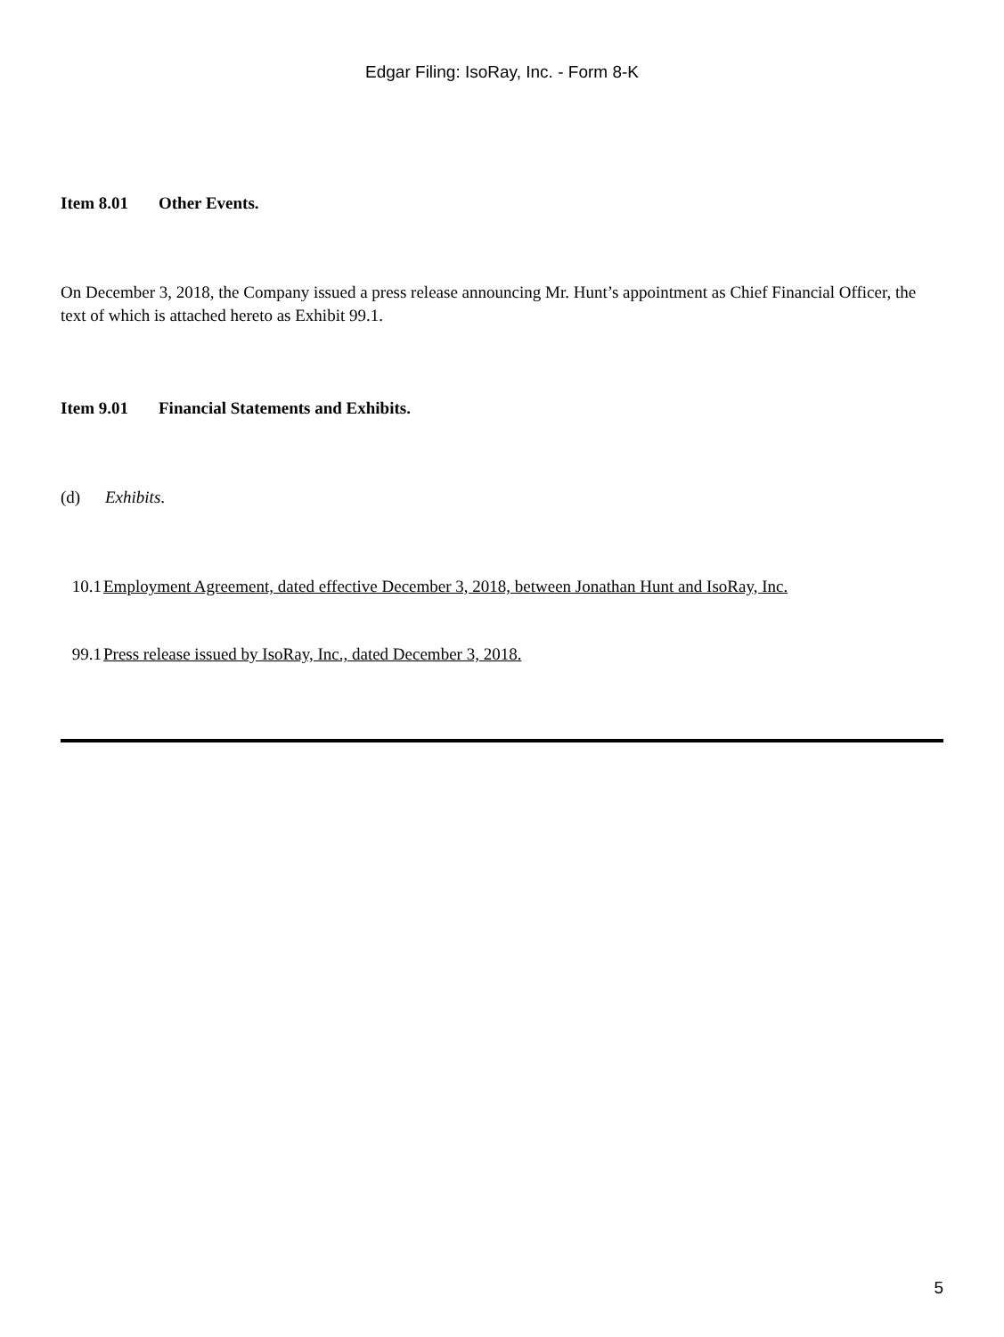Edgar Filing: IsoRay, Inc. - Form 8-K
Item 8.01 Other Events.
On December 3, 2018, the Company issued a press release announcing Mr. Hunt’s appointment as Chief Financial Officer, the text of which is attached hereto as Exhibit 99.1.
Item 9.01 Financial Statements and Exhibits.
(d) Exhibits.
10.1 Employment Agreement, dated effective December 3, 2018, between Jonathan Hunt and IsoRay, Inc.
99.1 Press release issued by IsoRay, Inc., dated December 3, 2018.
5